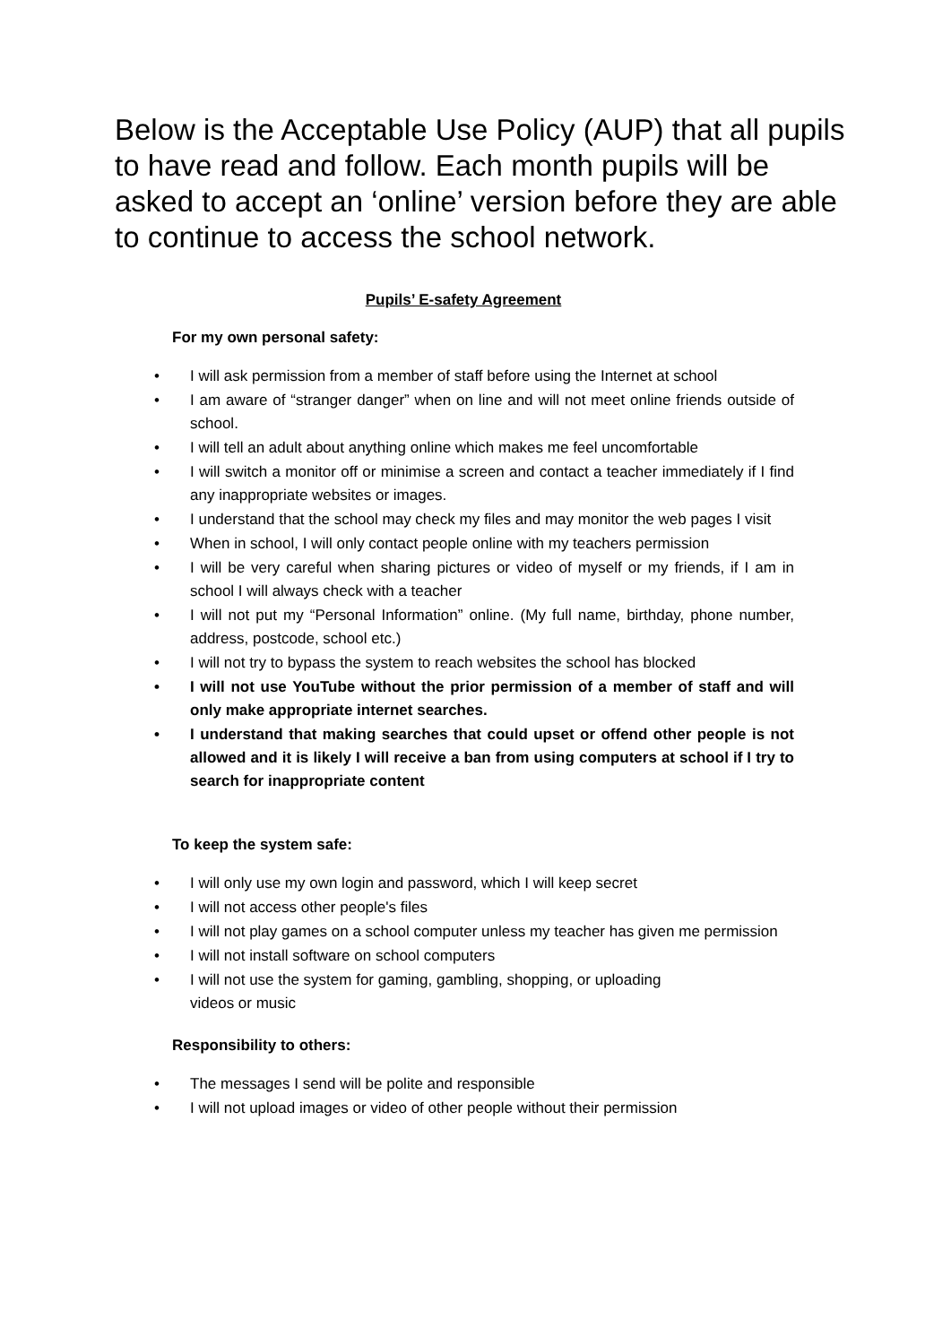Below is the Acceptable Use Policy (AUP) that all pupils to have read and follow. Each month pupils will be asked to accept an ‘online’ version before they are able to continue to access the school network.
Pupils’ E-safety Agreement
For my own personal safety:
• I will ask permission from a member of staff before using the Internet at school
• I am aware of “stranger danger” when on line and will not meet online friends outside of school.
• I will tell an adult about anything online which makes me feel uncomfortable
• I will switch a monitor off or minimise a screen and contact a teacher immediately if I find any inappropriate websites or images.
• I understand that the school may check my files and may monitor the web pages I visit
• When in school, I will only contact people online with my teachers permission
• I will be very careful when sharing pictures or video of myself or my friends, if I am in school I will always check with a teacher
• I will not put my “Personal Information” online. (My full name, birthday, phone number, address, postcode, school etc.)
• I will not try to bypass the system to reach websites the school has blocked
• I will not use YouTube without the prior permission of a member of staff and will only make appropriate internet searches.
• I understand that making searches that could upset or offend other people is not allowed and it is likely I will receive a ban from using computers at school if I try to search for inappropriate content
To keep the system safe:
• I will only use my own login and password, which I will keep secret
• I will not access other people's files
• I will not play games on a school computer unless my teacher has given me permission
• I will not install software on school computers
• I will not use the system for gaming, gambling, shopping, or uploading videos or music
Responsibility to others:
• The messages I send will be polite and responsible
• I will not upload images or video of other people without their permission